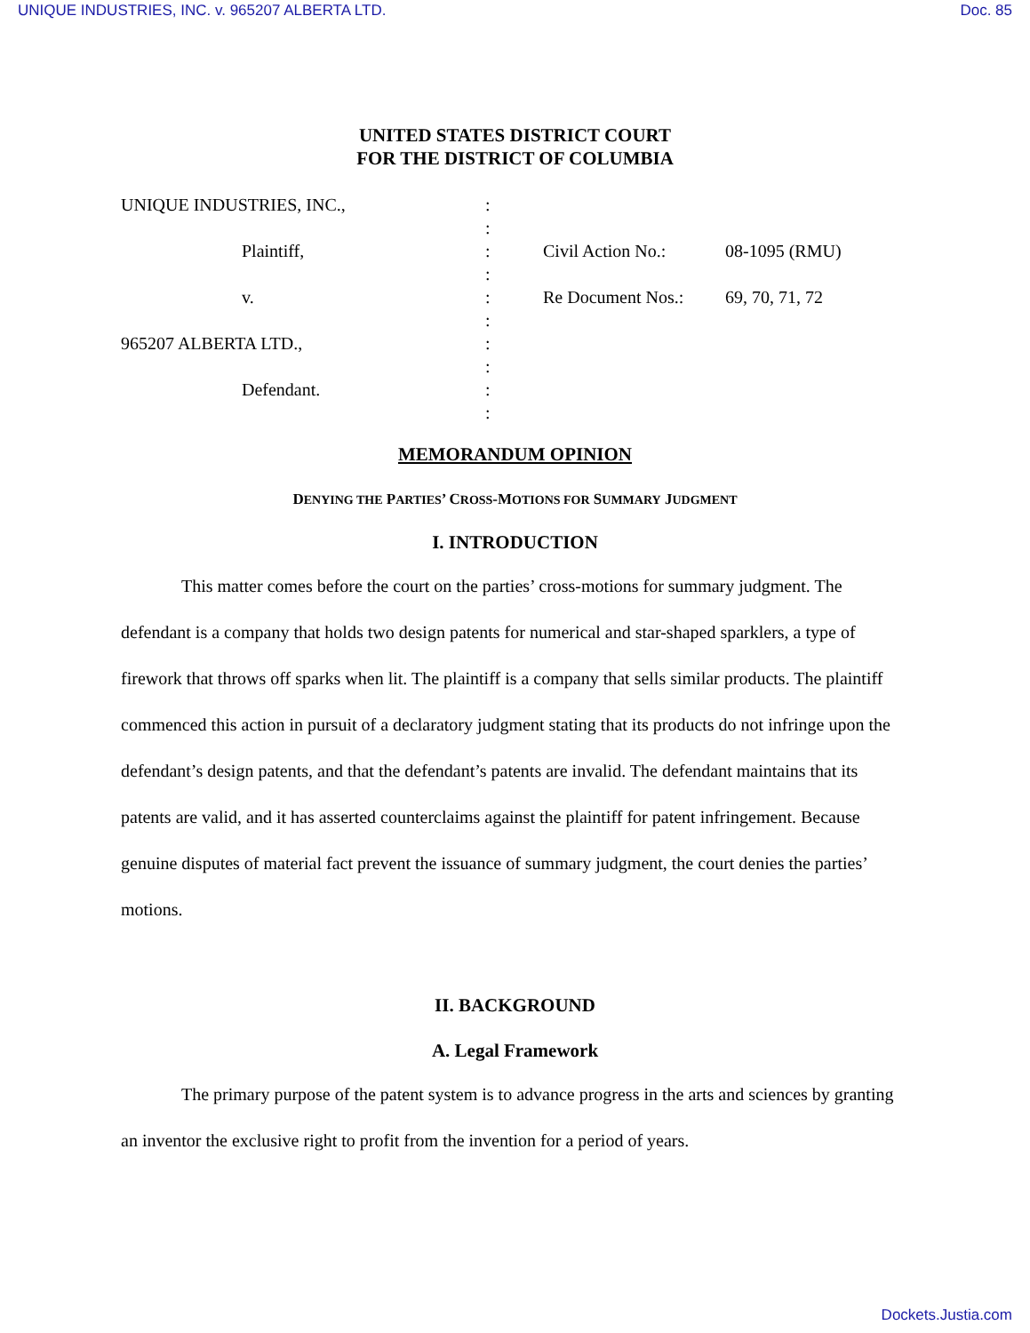UNIQUE INDUSTRIES, INC. v. 965207 ALBERTA LTD. Doc. 85
UNITED STATES DISTRICT COURT
FOR THE DISTRICT OF COLUMBIA
| UNIQUE INDUSTRIES, INC., | : | | |
| | : | | |
| Plaintiff, | : | Civil Action No.: | 08-1095 (RMU) |
| | : | | |
| v. | : | Re Document Nos.: | 69, 70, 71, 72 |
| | : | | |
| 965207 ALBERTA LTD., | : | | |
| | : | | |
| Defendant. | : | | |
| | : | | |
MEMORANDUM OPINION
DENYING THE PARTIES’ CROSS-MOTIONS FOR SUMMARY JUDGMENT
I. INTRODUCTION
This matter comes before the court on the parties’ cross-motions for summary judgment. The defendant is a company that holds two design patents for numerical and star-shaped sparklers, a type of firework that throws off sparks when lit. The plaintiff is a company that sells similar products. The plaintiff commenced this action in pursuit of a declaratory judgment stating that its products do not infringe upon the defendant’s design patents, and that the defendant’s patents are invalid. The defendant maintains that its patents are valid, and it has asserted counterclaims against the plaintiff for patent infringement. Because genuine disputes of material fact prevent the issuance of summary judgment, the court denies the parties’ motions.
II. BACKGROUND
A. Legal Framework
The primary purpose of the patent system is to advance progress in the arts and sciences by granting an inventor the exclusive right to profit from the invention for a period of years.
Dockets.Justia.com